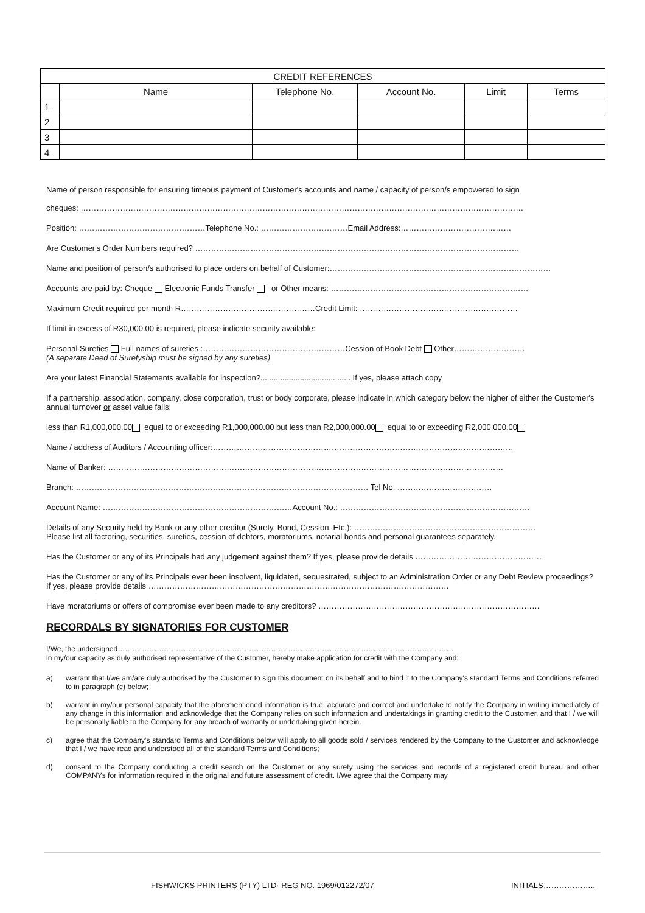| CREDIT REFERENCES | | | | | |
| --- | --- | --- | --- | --- | --- |
| | Name | Telephone No. | Account No. | Limit | Terms |
| 1 | | | | | |
| 2 | | | | | |
| 3 | | | | | |
| 4 | | | | | |
Name of person responsible for ensuring timeous payment of Customer's accounts and name / capacity of person/s empowered to sign
cheques: ……………………………………………………………………………………………………………………………………………………
Position: …………………………………………Telephone No.: ……………………………Email Address:……………………………………
Are Customer's Order Numbers required? ……………………………………………………………………………………………………………
Name and position of person/s authorised to place orders on behalf of Customer:…………………………………………………………………………
Accounts are paid by: Cheque Electronic Funds Transfer or Other means: …………………………………………………………………
Maximum Credit required per month R……………………………………………Credit Limit: ……………………………………………………
If limit in excess of R30,000.00 is required, please indicate security available:
Personal Sureties Full names of sureties :………………………………………………Cession of Book Debt Other………………………
(A separate Deed of Suretyship must be signed by any sureties)
Are your latest Financial Statements available for inspection?......................................... If yes, please attach copy
If a partnership, association, company, close corporation, trust or body corporate, please indicate in which category below the higher of either the Customer's annual turnover or asset value falls:
less than R1,000,000.00 equal to or exceeding R1,000,000.00 but less than R2,000,000.00 equal to or exceeding R2,000,000.00
Name / address of Auditors / Accounting officer:……………………………………………………………………………………………………
Name of Banker: ……………………………………………………………………………………………………………………………………
Branch: ………………………………………………………………………………………………… Tel No. ………………………………
Account Name: ………………………………………………………………Account No.: ………………………………………………………………
Details of any Security held by Bank or any other creditor (Surety, Bond, Cession, Etc.): ……………………………………………………………
Please list all factoring, securities, sureties, cession of debtors, moratoriums, notarial bonds and personal guarantees separately.
Has the Customer or any of its Principals had any judgement against them? If yes, please provide details …………………………………………
Has the Customer or any of its Principals ever been insolvent, liquidated, sequestrated, subject to an Administration Order or any Debt Review proceedings? If yes, please provide details ……………………………………………………………………………………………………
Have moratoriums or offers of compromise ever been made to any creditors? …………………………………………………………………………
RECORDALS BY SIGNATORIES FOR CUSTOMER
I/We, the undersigned…………………………………………………………………………………………………………………………
in my/our capacity as duly authorised representative of the Customer, hereby make application for credit with the Company and:
a) warrant that I/we am/are duly authorised by the Customer to sign this document on its behalf and to bind it to the Company's standard Terms and Conditions referred to in paragraph (c) below;
b) warrant in my/our personal capacity that the aforementioned information is true, accurate and correct and undertake to notify the Company in writing immediately of any change in this information and acknowledge that the Company relies on such information and undertakings in granting credit to the Customer, and that I / we will be personally liable to the Company for any breach of warranty or undertaking given herein.
c) agree that the Company's standard Terms and Conditions below will apply to all goods sold / services rendered by the Company to the Customer and acknowledge that I / we have read and understood all of the standard Terms and Conditions;
d) consent to the Company conducting a credit search on the Customer or any surety using the services and records of a registered credit bureau and other COMPANYs for information required in the original and future assessment of credit. I/We agree that the Company may
FISHWICKS PRINTERS (PTY) LTD· REG NO. 1969/012272/07
INITIALS………………..